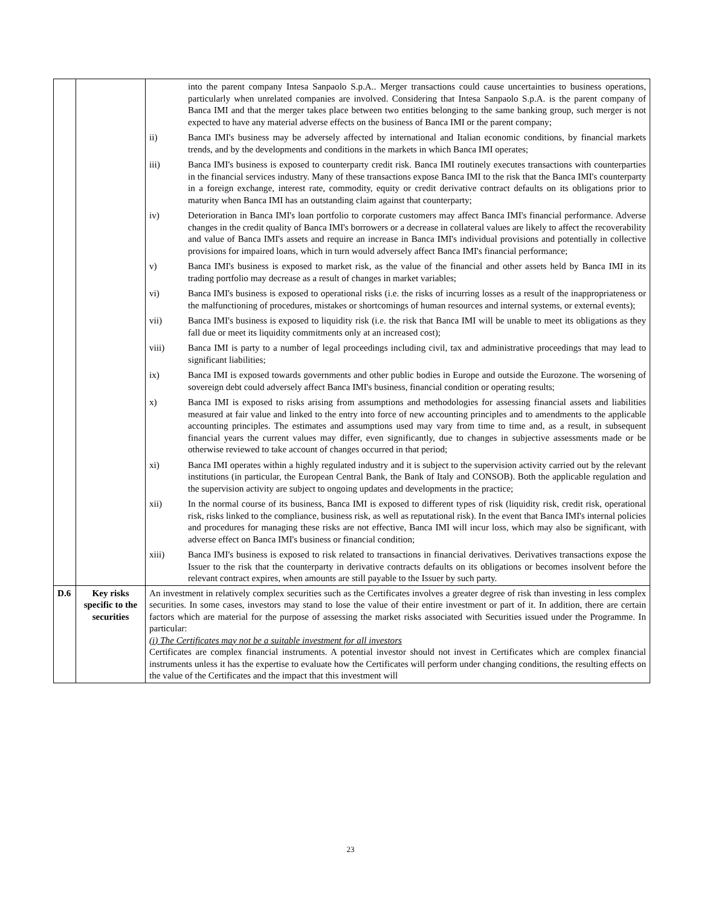| | | into the parent company Intesa Sanpaolo S.p.A.. Merger transactions could cause uncertainties to business operations, particularly when unrelated companies are involved. Considering that Intesa Sanpaolo S.p.A. is the parent company of Banca IMI and that the merger takes place between two entities belonging to the same banking group, such merger is not expected to have any material adverse effects on the business of Banca IMI or the parent company; ii) Banca IMI's business may be adversely affected by international and Italian economic conditions, by financial markets trends, and by the developments and conditions in the markets in which Banca IMI operates; iii) Banca IMI's business is exposed to counterparty credit risk. Banca IMI routinely executes transactions with counterparties in the financial services industry. Many of these transactions expose Banca IMI to the risk that the Banca IMI's counterparty in a foreign exchange, interest rate, commodity, equity or credit derivative contract defaults on its obligations prior to maturity when Banca IMI has an outstanding claim against that counterparty; iv) Deterioration in Banca IMI's loan portfolio to corporate customers may affect Banca IMI's financial performance. Adverse changes in the credit quality of Banca IMI's borrowers or a decrease in collateral values are likely to affect the recoverability and value of Banca IMI's assets and require an increase in Banca IMI's individual provisions and potentially in collective provisions for impaired loans, which in turn would adversely affect Banca IMI's financial performance; v) Banca IMI's business is exposed to market risk, as the value of the financial and other assets held by Banca IMI in its trading portfolio may decrease as a result of changes in market variables; vi) Banca IMI's business is exposed to operational risks (i.e. the risks of incurring losses as a result of the inappropriateness or the malfunctioning of procedures, mistakes or shortcomings of human resources and internal systems, or external events); vii) Banca IMI's business is exposed to liquidity risk (i.e. the risk that Banca IMI will be unable to meet its obligations as they fall due or meet its liquidity commitments only at an increased cost); viii) Banca IMI is party to a number of legal proceedings including civil, tax and administrative proceedings that may lead to significant liabilities; ix) Banca IMI is exposed towards governments and other public bodies in Europe and outside the Eurozone. The worsening of sovereign debt could adversely affect Banca IMI's business, financial condition or operating results; x) Banca IMI is exposed to risks arising from assumptions and methodologies for assessing financial assets and liabilities measured at fair value and linked to the entry into force of new accounting principles and to amendments to the applicable accounting principles. The estimates and assumptions used may vary from time to time and, as a result, in subsequent financial years the current values may differ, even significantly, due to changes in subjective assessments made or be otherwise reviewed to take account of changes occurred in that period; xi) Banca IMI operates within a highly regulated industry and it is subject to the supervision activity carried out by the relevant institutions (in particular, the European Central Bank, the Bank of Italy and CONSOB). Both the applicable regulation and the supervision activity are subject to ongoing updates and developments in the practice; xii) In the normal course of its business, Banca IMI is exposed to different types of risk (liquidity risk, credit risk, operational risk, risks linked to the compliance, business risk, as well as reputational risk). In the event that Banca IMI's internal policies and procedures for managing these risks are not effective, Banca IMI will incur loss, which may also be significant, with adverse effect on Banca IMI's business or financial condition; xiii) Banca IMI's business is exposed to risk related to transactions in financial derivatives. Derivatives transactions expose the Issuer to the risk that the counterparty in derivative contracts defaults on its obligations or becomes insolvent before the relevant contract expires, when amounts are still payable to the Issuer by such party. |
| D.6 | Key risks specific to the securities | An investment in relatively complex securities such as the Certificates involves a greater degree of risk than investing in less complex securities. In some cases, investors may stand to lose the value of their entire investment or part of it. In addition, there are certain factors which are material for the purpose of assessing the market risks associated with Securities issued under the Programme. In particular: (i) The Certificates may not be a suitable investment for all investors Certificates are complex financial instruments. A potential investor should not invest in Certificates which are complex financial instruments unless it has the expertise to evaluate how the Certificates will perform under changing conditions, the resulting effects on the value of the Certificates and the impact that this investment will |
23